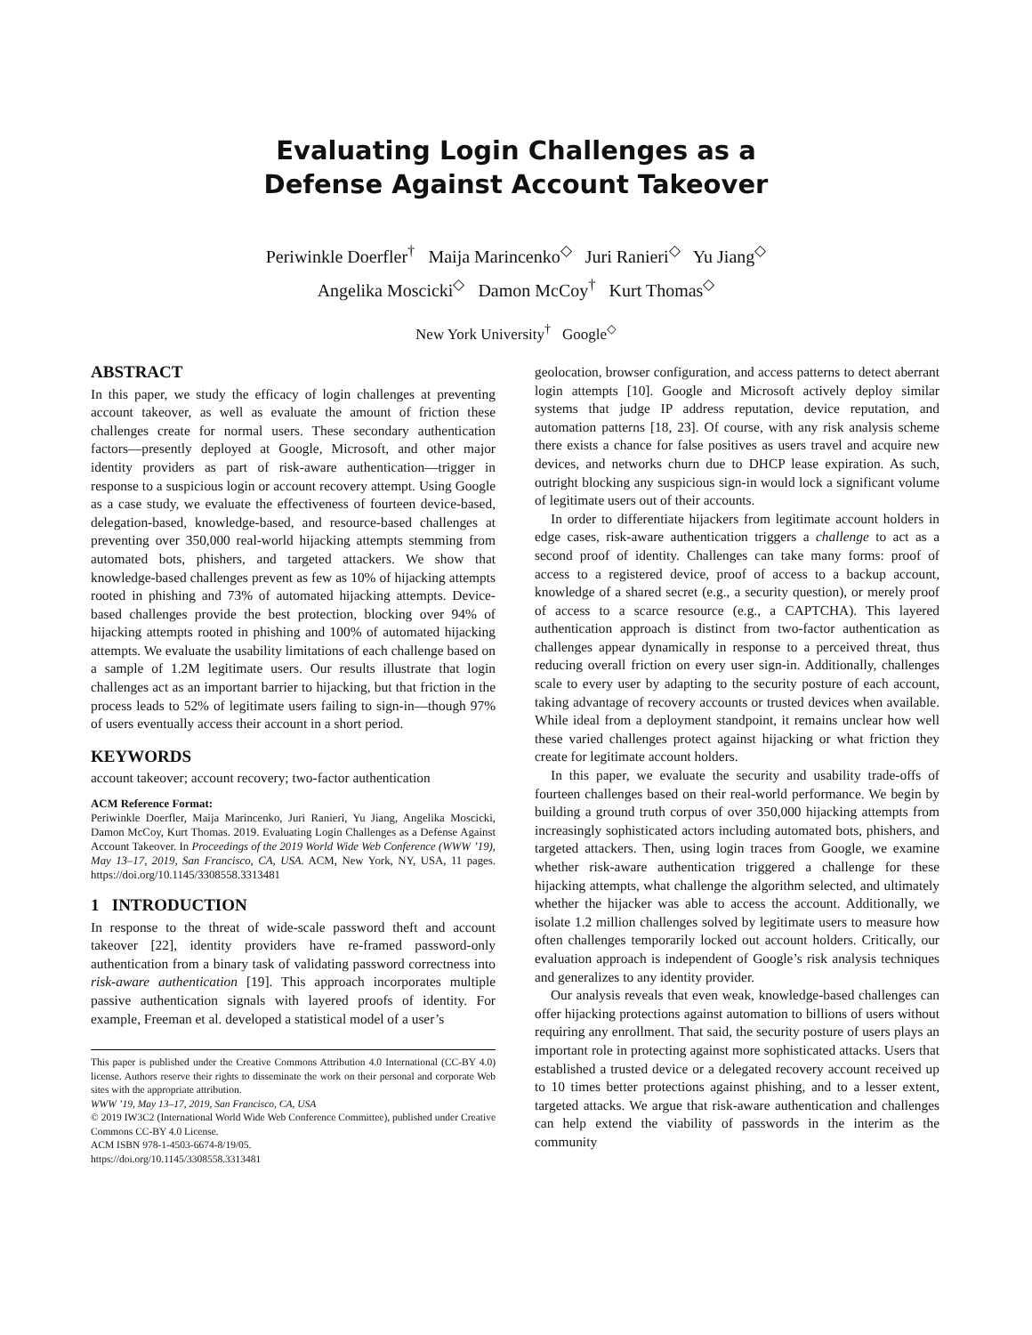Evaluating Login Challenges as a
Defense Against Account Takeover
Periwinkle Doerfler<sup>†</sup> Maija Marincenko<sup>◇</sup> Juri Ranieri<sup>◇</sup> Yu Jiang<sup>◇</sup>
Angelika Moscicki<sup>◇</sup> Damon McCoy<sup>†</sup> Kurt Thomas<sup>◇</sup>
New York University<sup>†</sup> Google<sup>◇</sup>
ABSTRACT
In this paper, we study the efficacy of login challenges at preventing account takeover, as well as evaluate the amount of friction these challenges create for normal users. These secondary authentication factors—presently deployed at Google, Microsoft, and other major identity providers as part of risk-aware authentication—trigger in response to a suspicious login or account recovery attempt. Using Google as a case study, we evaluate the effectiveness of fourteen device-based, delegation-based, knowledge-based, and resource-based challenges at preventing over 350,000 real-world hijacking attempts stemming from automated bots, phishers, and targeted attackers. We show that knowledge-based challenges prevent as few as 10% of hijacking attempts rooted in phishing and 73% of automated hijacking attempts. Device-based challenges provide the best protection, blocking over 94% of hijacking attempts rooted in phishing and 100% of automated hijacking attempts. We evaluate the usability limitations of each challenge based on a sample of 1.2M legitimate users. Our results illustrate that login challenges act as an important barrier to hijacking, but that friction in the process leads to 52% of legitimate users failing to sign-in—though 97% of users eventually access their account in a short period.
KEYWORDS
account takeover; account recovery; two-factor authentication
ACM Reference Format:
Periwinkle Doerfler, Maija Marincenko, Juri Ranieri, Yu Jiang, Angelika Moscicki, Damon McCoy, Kurt Thomas. 2019. Evaluating Login Challenges as a Defense Against Account Takeover. In Proceedings of the 2019 World Wide Web Conference (WWW ’19), May 13–17, 2019, San Francisco, CA, USA. ACM, New York, NY, USA, 11 pages. https://doi.org/10.1145/3308558.3313481
1 INTRODUCTION
In response to the threat of wide-scale password theft and account takeover [22], identity providers have re-framed password-only authentication from a binary task of validating password correctness into risk-aware authentication [19]. This approach incorporates multiple passive authentication signals with layered proofs of identity. For example, Freeman et al. developed a statistical model of a user’s
This paper is published under the Creative Commons Attribution 4.0 International (CC-BY 4.0) license. Authors reserve their rights to disseminate the work on their personal and corporate Web sites with the appropriate attribution.
WWW ’19, May 13–17, 2019, San Francisco, CA, USA
© 2019 IW3C2 (International World Wide Web Conference Committee), published under Creative Commons CC-BY 4.0 License.
ACM ISBN 978-1-4503-6674-8/19/05.
https://doi.org/10.1145/3308558.3313481
geolocation, browser configuration, and access patterns to detect aberrant login attempts [10]. Google and Microsoft actively deploy similar systems that judge IP address reputation, device reputation, and automation patterns [18, 23]. Of course, with any risk analysis scheme there exists a chance for false positives as users travel and acquire new devices, and networks churn due to DHCP lease expiration. As such, outright blocking any suspicious sign-in would lock a significant volume of legitimate users out of their accounts.
In order to differentiate hijackers from legitimate account holders in edge cases, risk-aware authentication triggers a challenge to act as a second proof of identity. Challenges can take many forms: proof of access to a registered device, proof of access to a backup account, knowledge of a shared secret (e.g., a security question), or merely proof of access to a scarce resource (e.g., a CAPTCHA). This layered authentication approach is distinct from two-factor authentication as challenges appear dynamically in response to a perceived threat, thus reducing overall friction on every user sign-in. Additionally, challenges scale to every user by adapting to the security posture of each account, taking advantage of recovery accounts or trusted devices when available. While ideal from a deployment standpoint, it remains unclear how well these varied challenges protect against hijacking or what friction they create for legitimate account holders.
In this paper, we evaluate the security and usability trade-offs of fourteen challenges based on their real-world performance. We begin by building a ground truth corpus of over 350,000 hijacking attempts from increasingly sophisticated actors including automated bots, phishers, and targeted attackers. Then, using login traces from Google, we examine whether risk-aware authentication triggered a challenge for these hijacking attempts, what challenge the algorithm selected, and ultimately whether the hijacker was able to access the account. Additionally, we isolate 1.2 million challenges solved by legitimate users to measure how often challenges temporarily locked out account holders. Critically, our evaluation approach is independent of Google’s risk analysis techniques and generalizes to any identity provider.
Our analysis reveals that even weak, knowledge-based challenges can offer hijacking protections against automation to billions of users without requiring any enrollment. That said, the security posture of users plays an important role in protecting against more sophisticated attacks. Users that established a trusted device or a delegated recovery account received up to 10 times better protections against phishing, and to a lesser extent, targeted attacks. We argue that risk-aware authentication and challenges can help extend the viability of passwords in the interim as the community